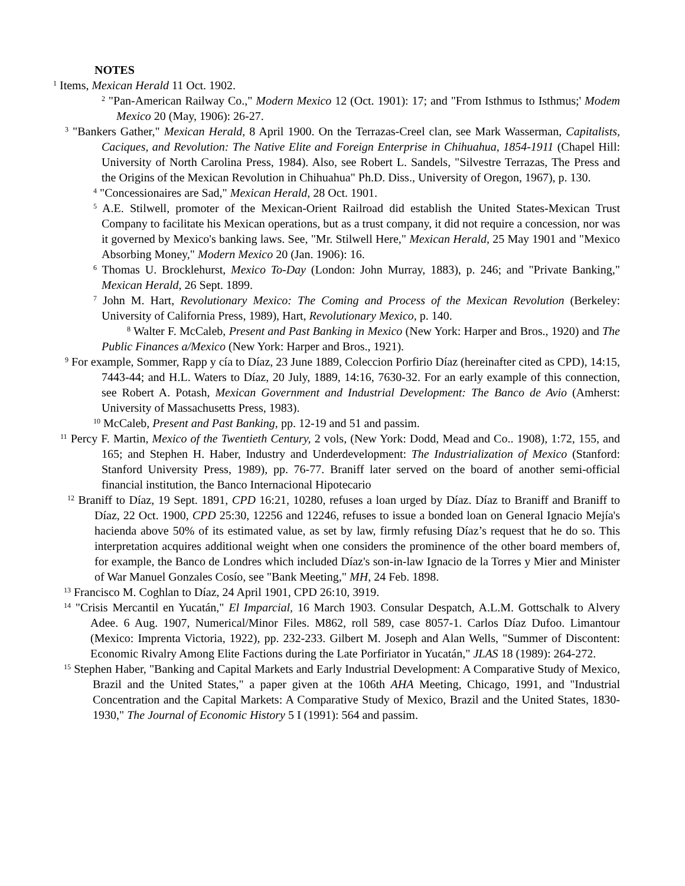NOTES
<sup>1</sup> Items, Mexican Herald 11 Oct. 1902.
<sup>2</sup> "Pan-American Railway Co.," Modern Mexico 12 (Oct. 1901): 17; and "From Isthmus to Isthmus;' Modem Mexico 20 (May, 1906): 26-27.
<sup>3</sup> "Bankers Gather," Mexican Herald, 8 April 1900. On the Terrazas-Creel clan, see Mark Wasserman, Capitalists, Caciques, and Revolution: The Native Elite and Foreign Enterprise in Chihuahua, 1854-1911 (Chapel Hill: University of North Carolina Press, 1984). Also, see Robert L. Sandels, "Silvestre Terrazas, The Press and the Origins of the Mexican Revolution in Chihuahua" Ph.D. Diss., University of Oregon, 1967), p. 130.
<sup>4</sup> "Concessionaires are Sad," Mexican Herald, 28 Oct. 1901.
<sup>5</sup> A.E. Stilwell, promoter of the Mexican-Orient Railroad did establish the United States-Mexican Trust Company to facilitate his Mexican operations, but as a trust company, it did not require a concession, nor was it governed by Mexico's banking laws. See, "Mr. Stilwell Here," Mexican Herald, 25 May 1901 and "Mexico Absorbing Money," Modern Mexico 20 (Jan. 1906): 16.
<sup>6</sup> Thomas U. Brocklehurst, Mexico To-Day (London: John Murray, 1883), p. 246; and "Private Banking," Mexican Herald, 26 Sept. 1899.
<sup>7</sup> John M. Hart, Revolutionary Mexico: The Coming and Process of the Mexican Revolution (Berkeley: University of California Press, 1989), Hart, Revolutionary Mexico, p. 140.
<sup>8</sup> Walter F. McCaleb, Present and Past Banking in Mexico (New York: Harper and Bros., 1920) and The Public Finances a/Mexico (New York: Harper and Bros., 1921).
<sup>9</sup> For example, Sommer, Rapp y cía to Díaz, 23 June 1889, Coleccion Porfirio Díaz (hereinafter cited as CPD), 14:15, 7443-44; and H.L. Waters to Díaz, 20 July, 1889, 14:16, 7630-32. For an early example of this connection, see Robert A. Potash, Mexican Government and Industrial Development: The Banco de Avio (Amherst: University of Massachusetts Press, 1983).
<sup>10</sup> McCaleb, Present and Past Banking, pp. 12-19 and 51 and passim.
<sup>11</sup> Percy F. Martin, Mexico of the Twentieth Century, 2 vols, (New York: Dodd, Mead and Co.. 1908), 1:72, 155, and 165; and Stephen H. Haber, Industry and Underdevelopment: The Industrialization of Mexico (Stanford: Stanford University Press, 1989), pp. 76-77. Braniff later served on the board of another semi-official financial institution, the Banco Internacional Hipotecario
<sup>12</sup> Braniff to Díaz, 19 Sept. 1891, CPD 16:21, 10280, refuses a loan urged by Díaz. Díaz to Braniff and Braniff to Díaz, 22 Oct. 1900, CPD 25:30, 12256 and 12246, refuses to issue a bonded loan on General Ignacio Mejía's hacienda above 50% of its estimated value, as set by law, firmly refusing Díaz’s request that he do so. This interpretation acquires additional weight when one considers the prominence of the other board members of, for example, the Banco de Londres which included Díaz's son-in-law Ignacio de la Torres y Mier and Minister of War Manuel Gonzales Cosío, see "Bank Meeting," MH, 24 Feb. 1898.
<sup>13</sup> Francisco M. Coghlan to Díaz, 24 April 1901, CPD 26:10, 3919.
<sup>14</sup> "Crisis Mercantil en Yucatán," El Imparcial, 16 March 1903. Consular Despatch, A.L.M. Gottschalk to Alvery Adee. 6 Aug. 1907, Numerical/Minor Files. M862, roll 589, case 8057-1. Carlos Díaz Dufoo. Limantour (Mexico: Imprenta Victoria, 1922), pp. 232-233. Gilbert M. Joseph and Alan Wells, "Summer of Discontent: Economic Rivalry Among Elite Factions during the Late Porfiriator in Yucatán," JLAS 18 (1989): 264-272.
<sup>15</sup> Stephen Haber, "Banking and Capital Markets and Early Industrial Development: A Comparative Study of Mexico, Brazil and the United States," a paper given at the 106th AHA Meeting, Chicago, 1991, and "Industrial Concentration and the Capital Markets: A Comparative Study of Mexico, Brazil and the United States, 1830-1930," The Journal of Economic History 5 I (1991): 564 and passim.